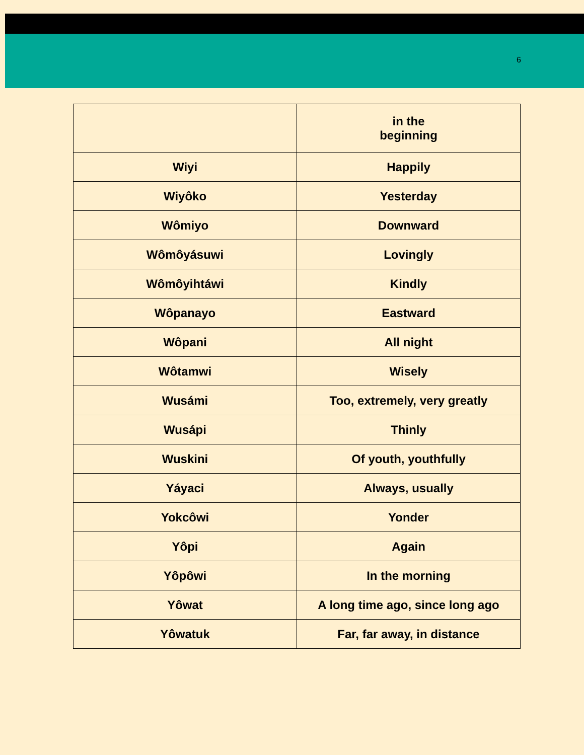6
| | in the beginning |
| Wiyi | Happily |
| Wiyôko | Yesterday |
| Wômiyo | Downward |
| Wômôyásuwi | Lovingly |
| Wômôyihtáwi | Kindly |
| Wôpanayo | Eastward |
| Wôpani | All night |
| Wôtamwi | Wisely |
| Wusámi | Too, extremely, very greatly |
| Wusápi | Thinly |
| Wuskini | Of youth, youthfully |
| Yáyaci | Always, usually |
| Yokcôwi | Yonder |
| Yôpi | Again |
| Yôpôwi | In the morning |
| Yôwat | A long time ago, since long ago |
| Yôwatuk | Far, far away, in distance |